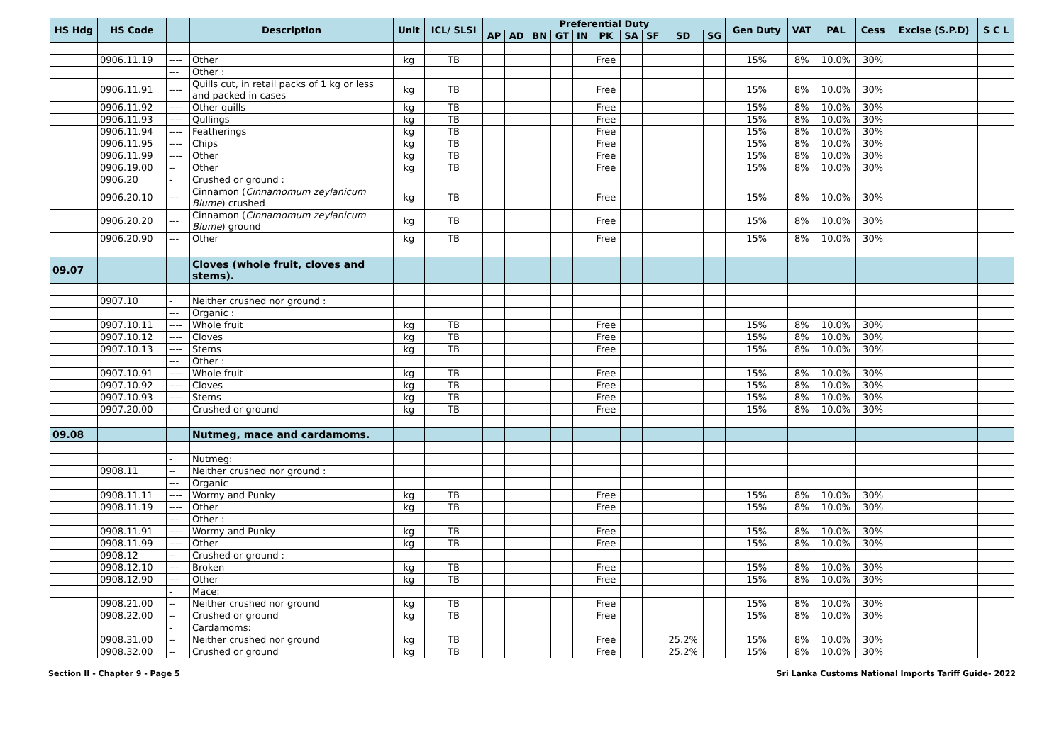| HS Hdg | HS Code | | Description | Unit | ICL/ SLSI | Preferential Duty | | | | | | | | | | Gen Duty | VAT | PAL | Cess | Excise (S.P.D) | S C L |
| --- | --- | --- | --- | --- | --- | --- | --- | --- | --- | --- | --- | --- | --- | --- | --- | --- | --- | --- | --- | --- | --- |
| | | | | | | AP | AD | BN | GT | IN | PK | SA | SF | SD | SG | | | | | | |
| | 0906.11.19 | ---- | Other | kg | TB | | | | | | Free | | | | | 15% | 8% | 10.0% | 30% | | |
| | | --- | Other : | | | | | | | | | | | | | | | | | | |
| | 0906.11.91 | ---- | Quills cut, in retail packs of 1 kg or less and packed in cases | kg | TB | | | | | | Free | | | | | 15% | 8% | 10.0% | 30% | | |
| | 0906.11.92 | ---- | Other quills | kg | TB | | | | | | Free | | | | | 15% | 8% | 10.0% | 30% | | |
| | 0906.11.93 | ---- | Qullings | kg | TB | | | | | | Free | | | | | 15% | 8% | 10.0% | 30% | | |
| | 0906.11.94 | ---- | Featherings | kg | TB | | | | | | Free | | | | | 15% | 8% | 10.0% | 30% | | |
| | 0906.11.95 | ---- | Chips | kg | TB | | | | | | Free | | | | | 15% | 8% | 10.0% | 30% | | |
| | 0906.11.99 | ---- | Other | kg | TB | | | | | | Free | | | | | 15% | 8% | 10.0% | 30% | | |
| | 0906.19.00 | -- | Other | kg | TB | | | | | | Free | | | | | 15% | 8% | 10.0% | 30% | | |
| | 0906.20 | - | Crushed or ground : | | | | | | | | | | | | | | | | | | |
| | 0906.20.10 | --- | Cinnamon ( Cinnamomum zeylanicum Blume ) crushed | kg | TB | | | | | | Free | | | | | 15% | 8% | 10.0% | 30% | | |
| | 0906.20.20 | --- | Cinnamon ( Cinnamomum zeylanicum Blume ) ground | kg | TB | | | | | | Free | | | | | 15% | 8% | 10.0% | 30% | | |
| | 0906.20.90 | --- | Other | kg | TB | | | | | | Free | | | | | 15% | 8% | 10.0% | 30% | | |
| 09.07 | | | Cloves (whole fruit, cloves and stems). | | | | | | | | | | | | | | | | | | |
| | 0907.10 | - | Neither crushed nor ground : | | | | | | | | | | | | | | | | | | |
| | | --- | Organic : | | | | | | | | | | | | | | | | | | |
| | 0907.10.11 | ---- | Whole fruit | kg | TB | | | | | | Free | | | | | 15% | 8% | 10.0% | 30% | | |
| | 0907.10.12 | ---- | Cloves | kg | TB | | | | | | Free | | | | | 15% | 8% | 10.0% | 30% | | |
| | 0907.10.13 | ---- | Stems | kg | TB | | | | | | Free | | | | | 15% | 8% | 10.0% | 30% | | |
| | | --- | Other : | | | | | | | | | | | | | | | | | | |
| | 0907.10.91 | ---- | Whole fruit | kg | TB | | | | | | Free | | | | | 15% | 8% | 10.0% | 30% | | |
| | 0907.10.92 | ---- | Cloves | kg | TB | | | | | | Free | | | | | 15% | 8% | 10.0% | 30% | | |
| | 0907.10.93 | ---- | Stems | kg | TB | | | | | | Free | | | | | 15% | 8% | 10.0% | 30% | | |
| | 0907.20.00 | - | Crushed or ground | kg | TB | | | | | | Free | | | | | 15% | 8% | 10.0% | 30% | | |
| 09.08 | | | Nutmeg, mace and cardamoms. | | | | | | | | | | | | | | | | | | |
| | | - | Nutmeg: | | | | | | | | | | | | | | | | | | |
| | 0908.11 | -- | Neither crushed nor ground : | | | | | | | | | | | | | | | | | | |
| | | --- | Organic | | | | | | | | | | | | | | | | | | |
| | 0908.11.11 | ---- | Wormy and Punky | kg | TB | | | | | | Free | | | | | 15% | 8% | 10.0% | 30% | | |
| | 0908.11.19 | ---- | Other | kg | TB | | | | | | Free | | | | | 15% | 8% | 10.0% | 30% | | |
| | | --- | Other : | | | | | | | | | | | | | | | | | | |
| | 0908.11.91 | ---- | Wormy and Punky | kg | TB | | | | | | Free | | | | | 15% | 8% | 10.0% | 30% | | |
| | 0908.11.99 | ---- | Other | kg | TB | | | | | | Free | | | | | 15% | 8% | 10.0% | 30% | | |
| | 0908.12 | -- | Crushed or ground : | | | | | | | | | | | | | | | | | | |
| | 0908.12.10 | --- | Broken | kg | TB | | | | | | Free | | | | | 15% | 8% | 10.0% | 30% | | |
| | 0908.12.90 | --- | Other | kg | TB | | | | | | Free | | | | | 15% | 8% | 10.0% | 30% | | |
| | | - | Mace: | | | | | | | | | | | | | | | | | | |
| | 0908.21.00 | -- | Neither crushed nor ground | kg | TB | | | | | | Free | | | | | 15% | 8% | 10.0% | 30% | | |
| | 0908.22.00 | -- | Crushed or ground | kg | TB | | | | | | Free | | | | | 15% | 8% | 10.0% | 30% | | |
| | | - | Cardamoms: | | | | | | | | | | | | | | | | | | |
| | 0908.31.00 | -- | Neither crushed nor ground | kg | TB | | | | | | Free | | | 25.2% | | 15% | 8% | 10.0% | 30% | | |
| | 0908.32.00 | -- | Crushed or ground | kg | TB | | | | | | Free | | | 25.2% | | 15% | 8% | 10.0% | 30% | | |
Section II - Chapter 9 - Page 5 Sri Lanka Customs National Imports Tariff Guide- 2022